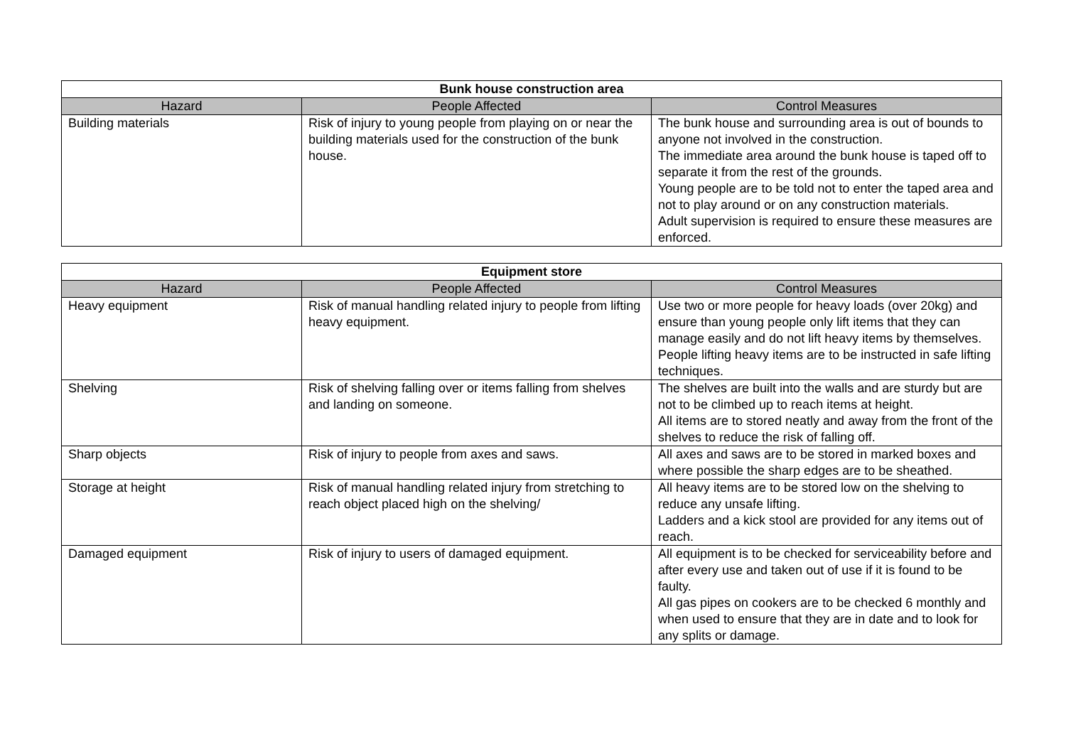| Bunk house construction area | | |
| --- | --- | --- |
| Hazard | People Affected | Control Measures |
| Building materials | Risk of injury to young people from playing on or near the building materials used for the construction of the bunk house. | The bunk house and surrounding area is out of bounds to anyone not involved in the construction. The immediate area around the bunk house is taped off to separate it from the rest of the grounds. Young people are to be told not to enter the taped area and not to play around or on any construction materials. Adult supervision is required to ensure these measures are enforced. |
| Equipment store | | |
| --- | --- | --- |
| Hazard | People Affected | Control Measures |
| Heavy equipment | Risk of manual handling related injury to people from lifting heavy equipment. | Use two or more people for heavy loads (over 20kg) and ensure than young people only lift items that they can manage easily and do not lift heavy items by themselves. People lifting heavy items are to be instructed in safe lifting techniques. |
| Shelving | Risk of shelving falling over or items falling from shelves and landing on someone. | The shelves are built into the walls and are sturdy but are not to be climbed up to reach items at height. All items are to stored neatly and away from the front of the shelves to reduce the risk of falling off. |
| Sharp objects | Risk of injury to people from axes and saws. | All axes and saws are to be stored in marked boxes and where possible the sharp edges are to be sheathed. |
| Storage at height | Risk of manual handling related injury from stretching to reach object placed high on the shelving/ | All heavy items are to be stored low on the shelving to reduce any unsafe lifting. Ladders and a kick stool are provided for any items out of reach. |
| Damaged equipment | Risk of injury to users of damaged equipment. | All equipment is to be checked for serviceability before and after every use and taken out of use if it is found to be faulty. All gas pipes on cookers are to be checked 6 monthly and when used to ensure that they are in date and to look for any splits or damage. |